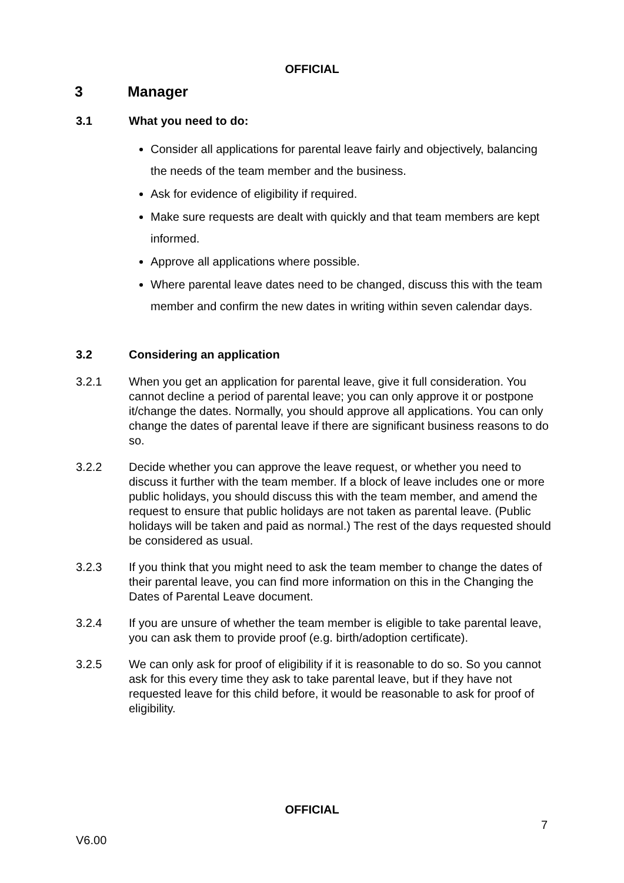OFFICIAL
3 Manager
3.1 What you need to do:
Consider all applications for parental leave fairly and objectively, balancing the needs of the team member and the business.
Ask for evidence of eligibility if required.
Make sure requests are dealt with quickly and that team members are kept informed.
Approve all applications where possible.
Where parental leave dates need to be changed, discuss this with the team member and confirm the new dates in writing within seven calendar days.
3.2 Considering an application
3.2.1 When you get an application for parental leave, give it full consideration. You cannot decline a period of parental leave; you can only approve it or postpone it/change the dates. Normally, you should approve all applications. You can only change the dates of parental leave if there are significant business reasons to do so.
3.2.2 Decide whether you can approve the leave request, or whether you need to discuss it further with the team member. If a block of leave includes one or more public holidays, you should discuss this with the team member, and amend the request to ensure that public holidays are not taken as parental leave. (Public holidays will be taken and paid as normal.) The rest of the days requested should be considered as usual.
3.2.3 If you think that you might need to ask the team member to change the dates of their parental leave, you can find more information on this in the Changing the Dates of Parental Leave document.
3.2.4 If you are unsure of whether the team member is eligible to take parental leave, you can ask them to provide proof (e.g. birth/adoption certificate).
3.2.5 We can only ask for proof of eligibility if it is reasonable to do so. So you cannot ask for this every time they ask to take parental leave, but if they have not requested leave for this child before, it would be reasonable to ask for proof of eligibility.
OFFICIAL
7
V6.00